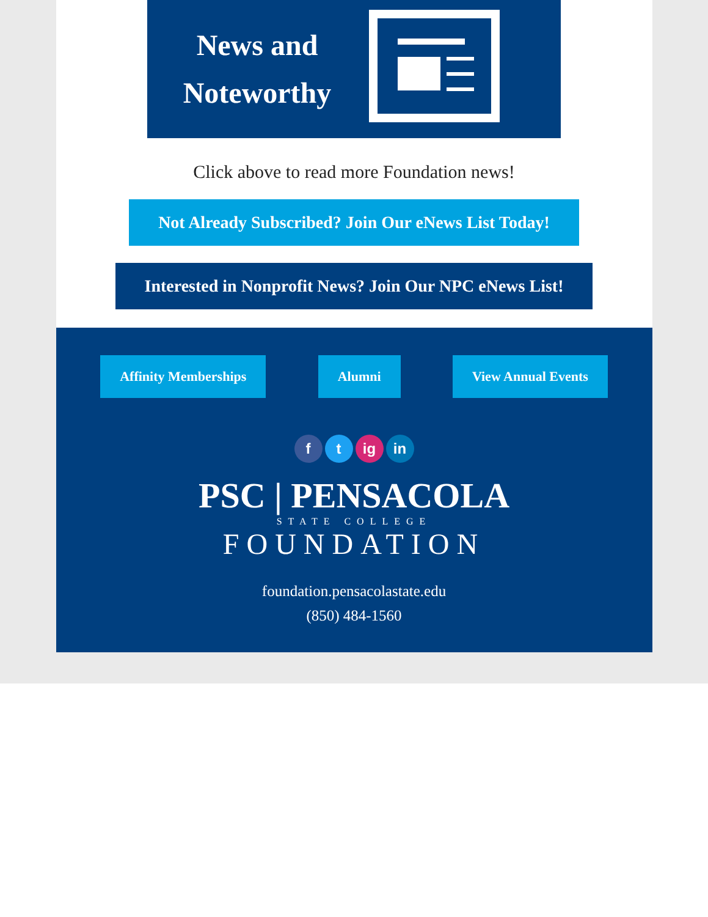News and
Noteworthy
Click above to read more Foundation news!
Not Already Subscribed? Join Our eNews List Today!
Interested in Nonprofit News? Join Our NPC eNews List!
Affinity Memberships Alumni View Annual Events
f t ig in
PSC | PENSACOLA
STATE COLLEGE
FOUNDATION
foundation.pensacolastate.edu
(850) 484-1560